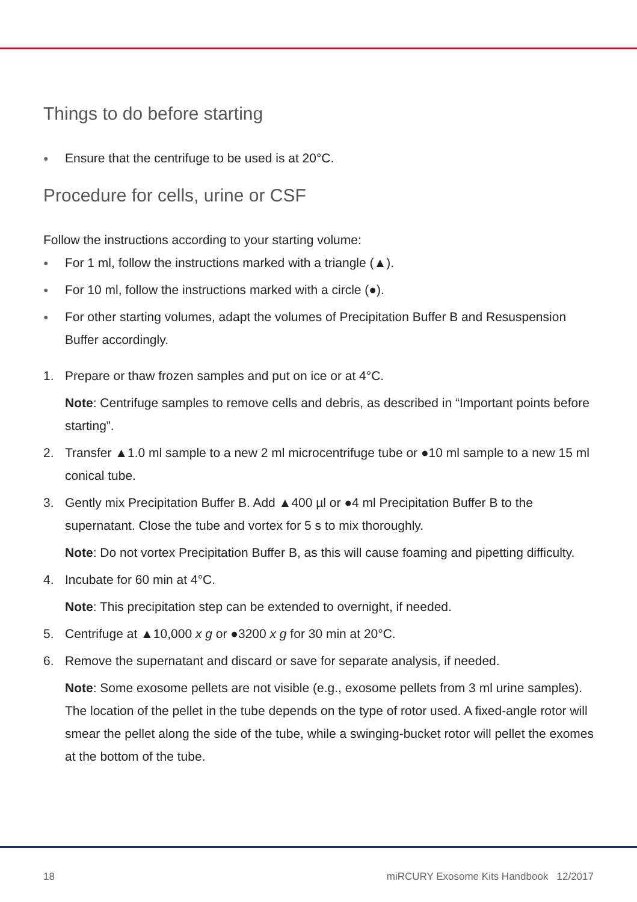Things to do before starting
● Ensure that the centrifuge to be used is at 20°C.
Procedure for cells, urine or CSF
Follow the instructions according to your starting volume:
● For 1 ml, follow the instructions marked with a triangle (▲).
● For 10 ml, follow the instructions marked with a circle (●).
● For other starting volumes, adapt the volumes of Precipitation Buffer B and Resuspension Buffer accordingly.
1. Prepare or thaw frozen samples and put on ice or at 4°C.
Note: Centrifuge samples to remove cells and debris, as described in “Important points before starting”.
2. Transfer ▲1.0 ml sample to a new 2 ml microcentrifuge tube or ●10 ml sample to a new 15 ml conical tube.
3. Gently mix Precipitation Buffer B. Add ▲400 µl or ●4 ml Precipitation Buffer B to the supernatant. Close the tube and vortex for 5 s to mix thoroughly.
Note: Do not vortex Precipitation Buffer B, as this will cause foaming and pipetting difficulty.
4. Incubate for 60 min at 4°C.
Note: This precipitation step can be extended to overnight, if needed.
5. Centrifuge at ▲10,000 x g or ●3200 x g for 30 min at 20°C.
6. Remove the supernatant and discard or save for separate analysis, if needed.
Note: Some exosome pellets are not visible (e.g., exosome pellets from 3 ml urine samples). The location of the pellet in the tube depends on the type of rotor used. A fixed-angle rotor will smear the pellet along the side of the tube, while a swinging-bucket rotor will pellet the exomes at the bottom of the tube.
18 miRCURY Exosome Kits Handbook 12/2017